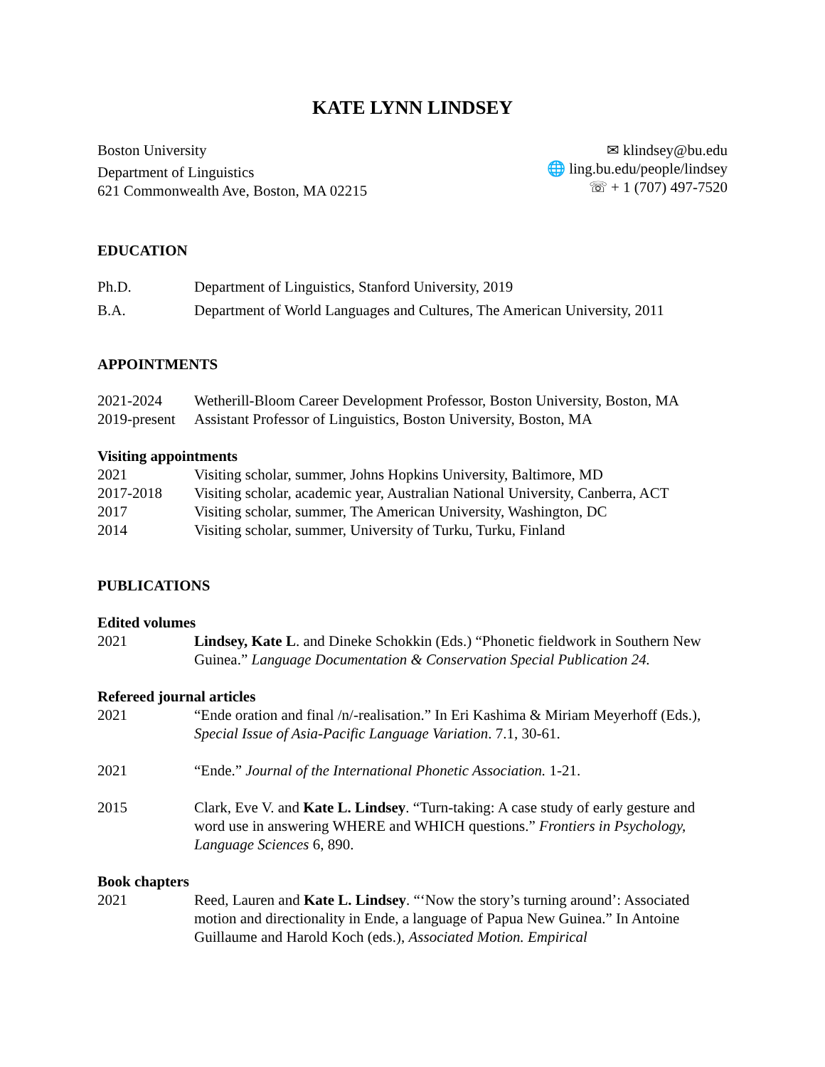KATE LYNN LINDSEY
Boston University
Department of Linguistics
621 Commonwealth Ave, Boston, MA 02215
✉ klindsey@bu.edu
🌐 ling.bu.edu/people/lindsey
☏ + 1 (707) 497-7520
EDUCATION
Ph.D. Department of Linguistics, Stanford University, 2019
B.A. Department of World Languages and Cultures, The American University, 2011
APPOINTMENTS
2021-2024 Wetherill-Bloom Career Development Professor, Boston University, Boston, MA
2019-present
Assistant Professor of Linguistics, Boston University, Boston, MA
Visiting appointments
2021 Visiting scholar, summer, Johns Hopkins University, Baltimore, MD
2017-2018 Visiting scholar, academic year, Australian National University, Canberra, ACT
2017 Visiting scholar, summer, The American University, Washington, DC
2014 Visiting scholar, summer, University of Turku, Turku, Finland
PUBLICATIONS
Edited volumes
2021 Lindsey, Kate L. and Dineke Schokkin (Eds.) “Phonetic fieldwork in Southern New Guinea.” Language Documentation & Conservation Special Publication 24.
Refereed journal articles
2021 “Ende oration and final /n/-realisation.” In Eri Kashima & Miriam Meyerhoff (Eds.), Special Issue of Asia-Pacific Language Variation. 7.1, 30-61.
2021 “Ende.” Journal of the International Phonetic Association. 1-21.
2015 Clark, Eve V. and Kate L. Lindsey. “Turn-taking: A case study of early gesture and word use in answering WHERE and WHICH questions.” Frontiers in Psychology, Language Sciences 6, 890.
Book chapters
2021 Reed, Lauren and Kate L. Lindsey. “‘Now the story’s turning around’: Associated motion and directionality in Ende, a language of Papua New Guinea.” In Antoine Guillaume and Harold Koch (eds.), Associated Motion. Empirical